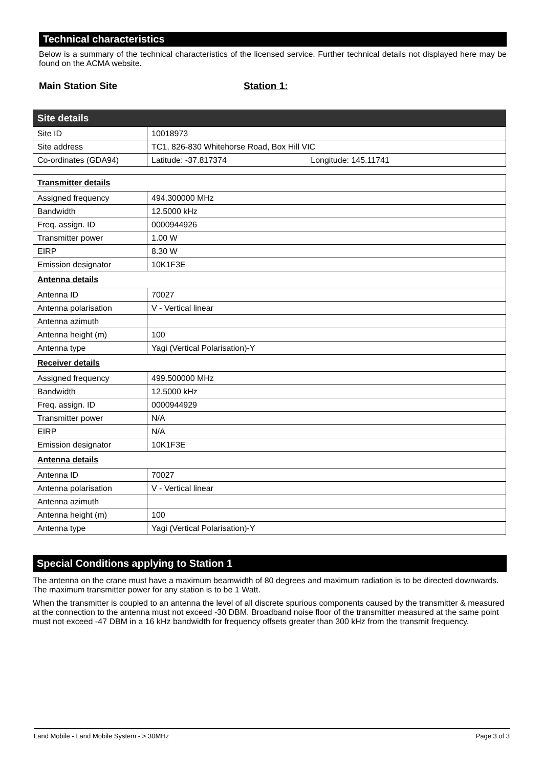Technical characteristics
Below is a summary of the technical characteristics of the licensed service. Further technical details not displayed here may be found on the ACMA website.
Main Station Site Station 1:
| Site details | |
| Site ID | 10018973 |
| Site address | TC1, 826-830 Whitehorse Road, Box Hill VIC |
| Co-ordinates (GDA94) | Latitude: -37.817374 Longitude: 145.11741 |
| Transmitter details | |
| Assigned frequency | 494.300000 MHz |
| Bandwidth | 12.5000 kHz |
| Freq. assign. ID | 0000944926 |
| Transmitter power | 1.00 W |
| EIRP | 8.30 W |
| Emission designator | 10K1F3E |
| Antenna details | |
| Antenna ID | 70027 |
| Antenna polarisation | V - Vertical linear |
| Antenna azimuth | |
| Antenna height (m) | 100 |
| Antenna type | Yagi (Vertical Polarisation)-Y |
| Receiver details | |
| Assigned frequency | 499.500000 MHz |
| Bandwidth | 12.5000 kHz |
| Freq. assign. ID | 0000944929 |
| Transmitter power | N/A |
| EIRP | N/A |
| Emission designator | 10K1F3E |
| Antenna details | |
| Antenna ID | 70027 |
| Antenna polarisation | V - Vertical linear |
| Antenna azimuth | |
| Antenna height (m) | 100 |
| Antenna type | Yagi (Vertical Polarisation)-Y |
Special Conditions applying to Station 1
The antenna on the crane must have a maximum beamwidth of 80 degrees and maximum radiation is to be directed downwards. The maximum transmitter power for any station is to be 1 Watt.
When the transmitter is coupled to an antenna the level of all discrete spurious components caused by the transmitter & measured at the connection to the antenna must not exceed -30 DBM. Broadband noise floor of the transmitter measured at the same point must not exceed -47 DBM in a 16 kHz bandwidth for frequency offsets greater than 300 kHz from the transmit frequency.
Land Mobile - Land Mobile System - > 30MHz Page 3 of 3